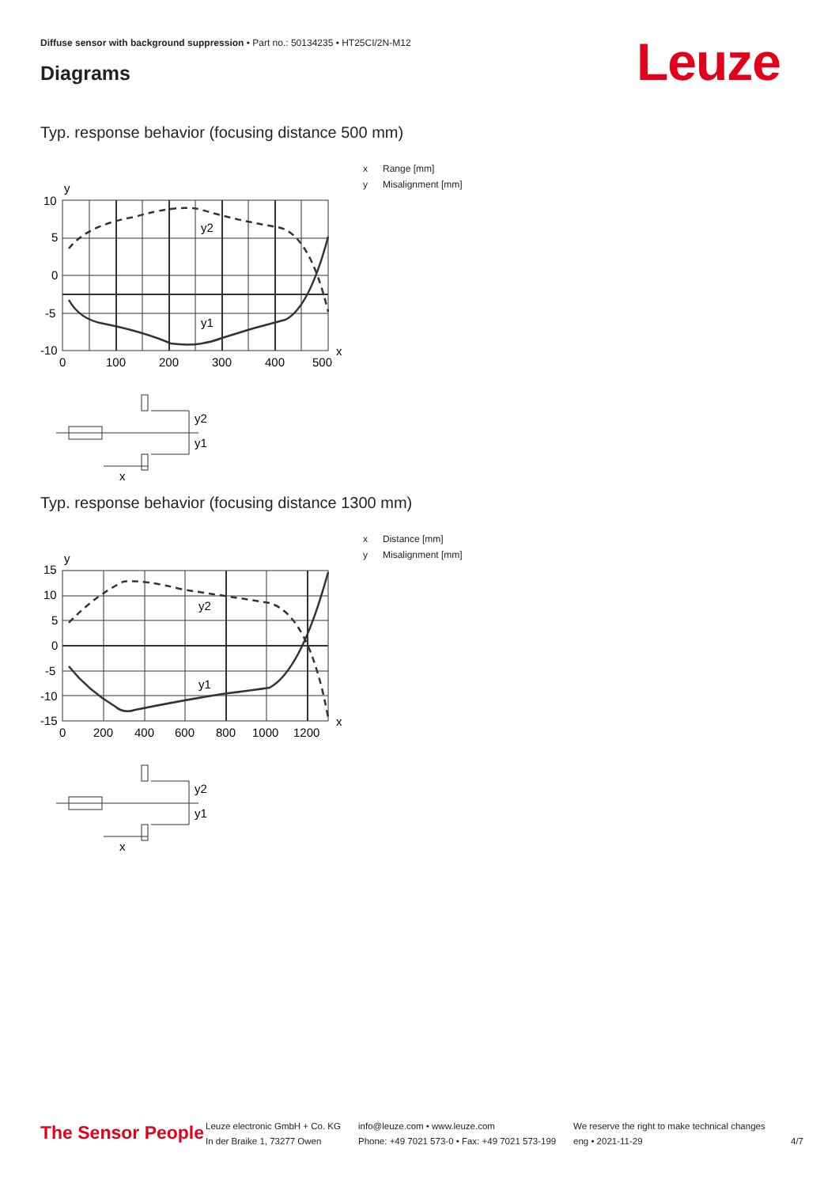Diffuse sensor with background suppression • Part no.: 50134235 • HT25CI/2N-M12
Diagrams Leuze
Typ. response behavior (focusing distance 500 mm)
y
10
5
0
-5
-10
0
100
200
300
400
500
x
y2
y1
y2
y1
x
x Range [mm]
y Misalignment [mm]
Typ. response behavior (focusing distance 1300 mm)
y
15
10
5
0
-5
-10
-15
0
200
400
600
800
1000
1200
x
y2
y1
y2
y1
x
x Distance [mm]
y Misalignment [mm]
The Sensor People
Leuze electronic GmbH + Co. KG
In der Braike 1, 73277 Owen
info@leuze.com • www.leuze.com
Phone: +49 7021 573-0 • Fax: +49 7021 573-199
We reserve the right to make technical changes
eng • 2021-11-29
4/7